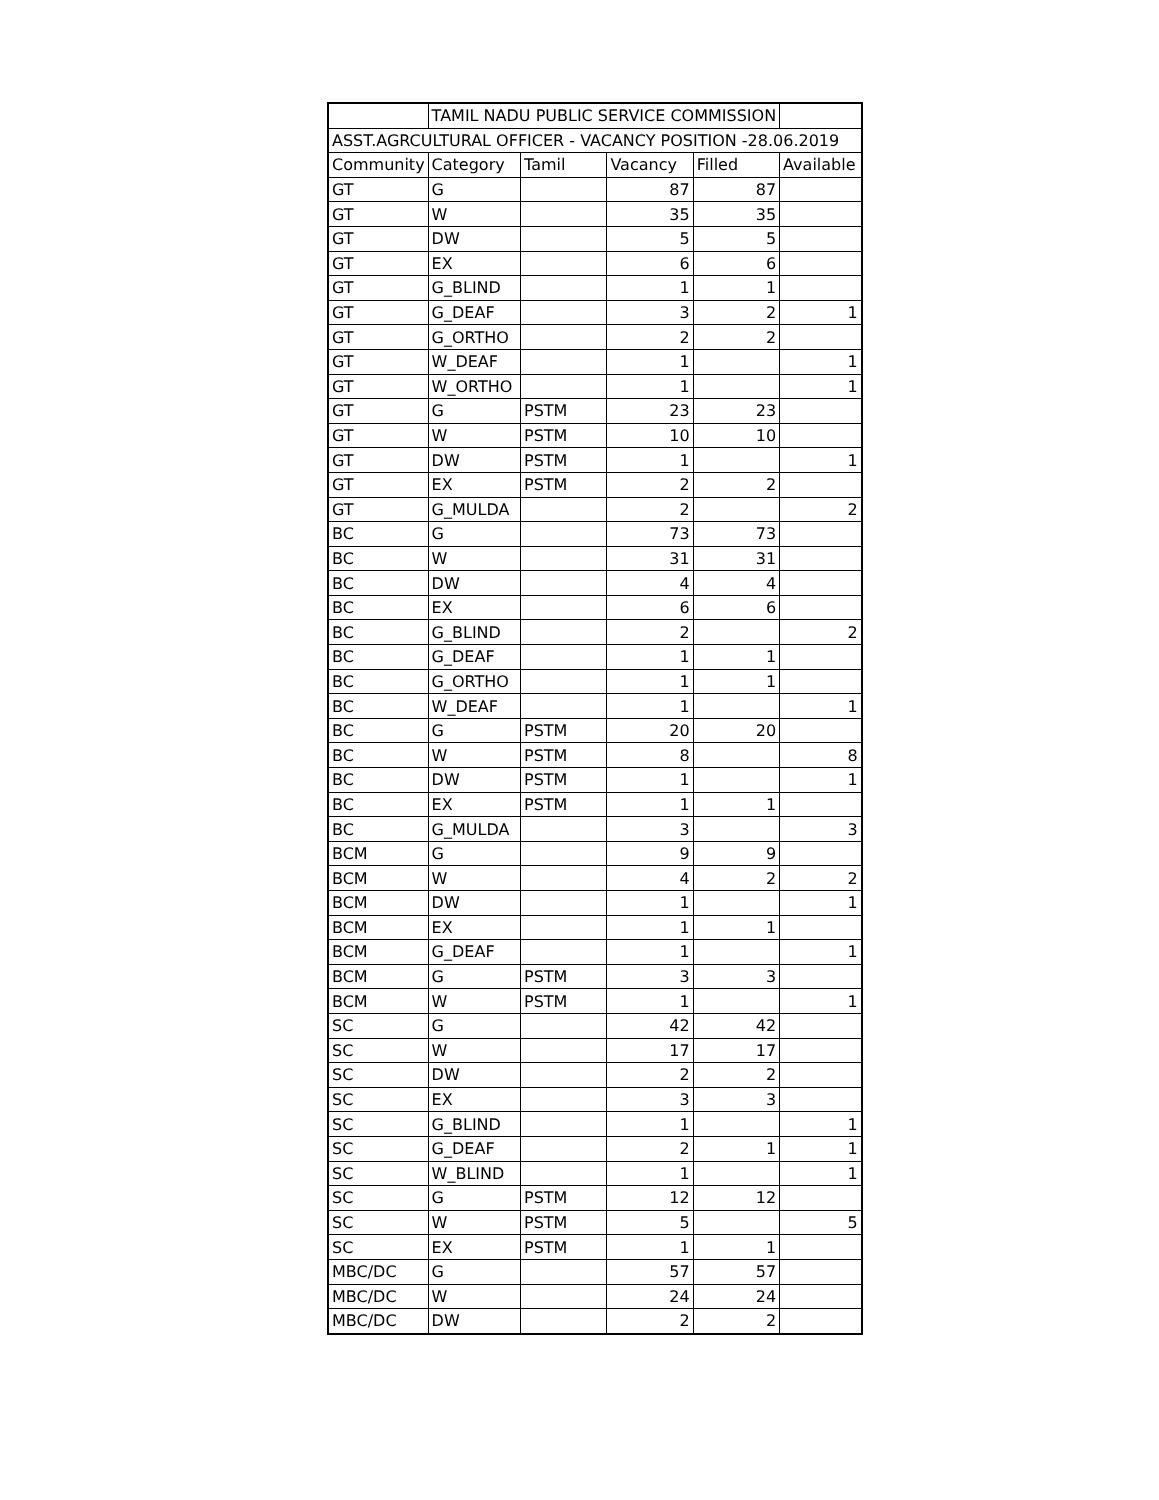| | TAMIL NADU PUBLIC SERVICE COMMISSION | | | | |
| ASST.AGRCULTURAL OFFICER - VACANCY POSITION -28.06.2019 | | | | | |
| Community | Category | Tamil | Vacancy | Filled | Available |
| GT | G | | 87 | 87 | |
| GT | W | | 35 | 35 | |
| GT | DW | | 5 | 5 | |
| GT | EX | | 6 | 6 | |
| GT | G_BLIND | | 1 | 1 | |
| GT | G_DEAF | | 3 | 2 | 1 |
| GT | G_ORTHO | | 2 | 2 | |
| GT | W_DEAF | | 1 | | 1 |
| GT | W_ORTHO | | 1 | | 1 |
| GT | G | PSTM | 23 | 23 | |
| GT | W | PSTM | 10 | 10 | |
| GT | DW | PSTM | 1 | | 1 |
| GT | EX | PSTM | 2 | 2 | |
| GT | G_MULDA | | 2 | | 2 |
| BC | G | | 73 | 73 | |
| BC | W | | 31 | 31 | |
| BC | DW | | 4 | 4 | |
| BC | EX | | 6 | 6 | |
| BC | G_BLIND | | 2 | | 2 |
| BC | G_DEAF | | 1 | 1 | |
| BC | G_ORTHO | | 1 | 1 | |
| BC | W_DEAF | | 1 | | 1 |
| BC | G | PSTM | 20 | 20 | |
| BC | W | PSTM | 8 | | 8 |
| BC | DW | PSTM | 1 | | 1 |
| BC | EX | PSTM | 1 | 1 | |
| BC | G_MULDA | | 3 | | 3 |
| BCM | G | | 9 | 9 | |
| BCM | W | | 4 | 2 | 2 |
| BCM | DW | | 1 | | 1 |
| BCM | EX | | 1 | 1 | |
| BCM | G_DEAF | | 1 | | 1 |
| BCM | G | PSTM | 3 | 3 | |
| BCM | W | PSTM | 1 | | 1 |
| SC | G | | 42 | 42 | |
| SC | W | | 17 | 17 | |
| SC | DW | | 2 | 2 | |
| SC | EX | | 3 | 3 | |
| SC | G_BLIND | | 1 | | 1 |
| SC | G_DEAF | | 2 | 1 | 1 |
| SC | W_BLIND | | 1 | | 1 |
| SC | G | PSTM | 12 | 12 | |
| SC | W | PSTM | 5 | | 5 |
| SC | EX | PSTM | 1 | 1 | |
| MBC/DC | G | | 57 | 57 | |
| MBC/DC | W | | 24 | 24 | |
| MBC/DC | DW | | 2 | 2 | |